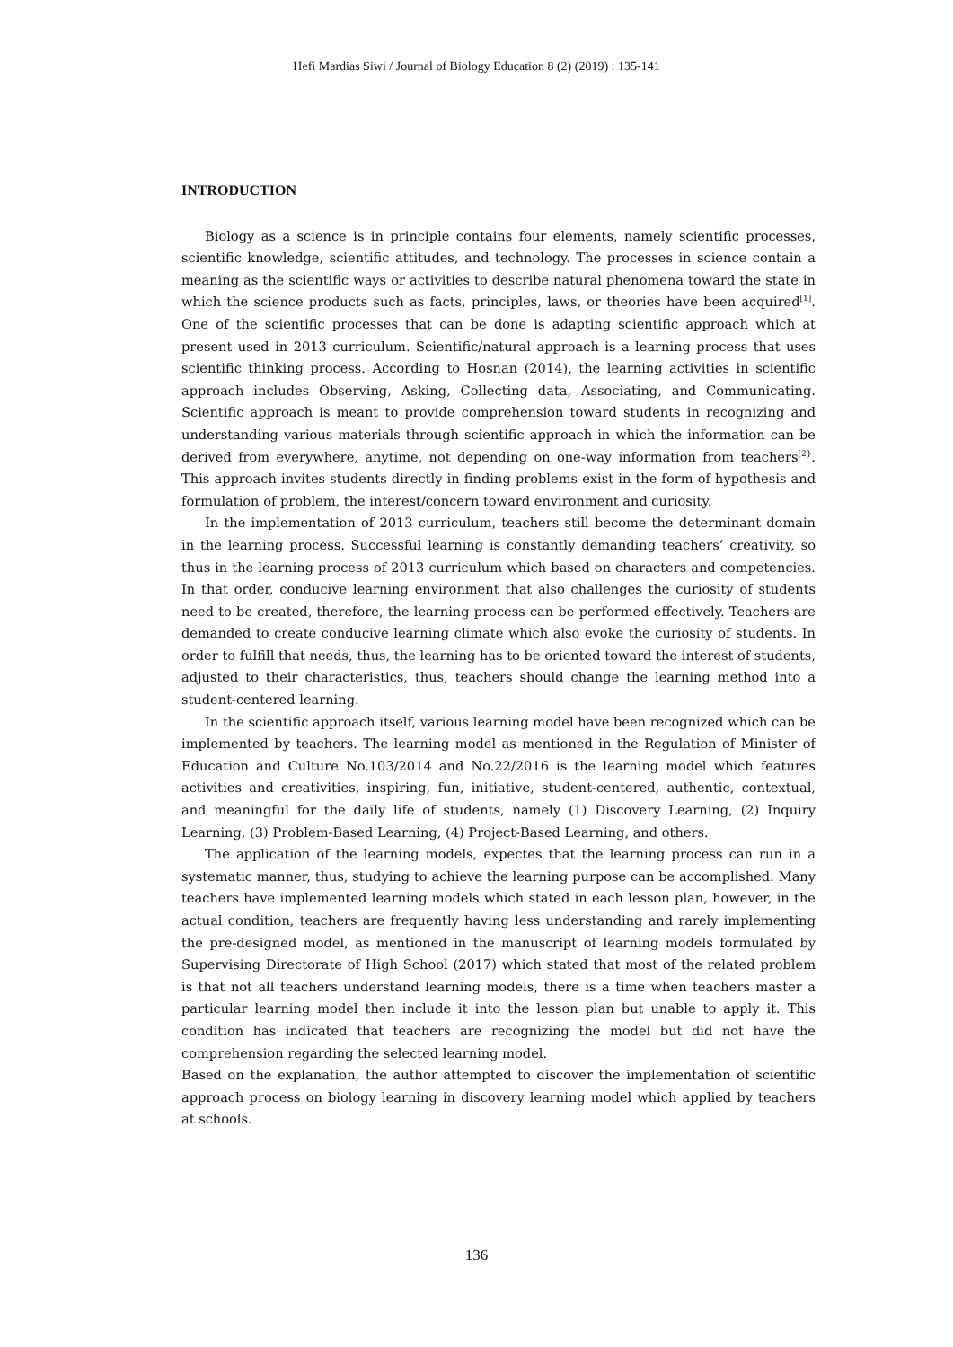Hefi Mardias Siwi / Journal of Biology Education 8 (2) (2019) : 135-141
INTRODUCTION
Biology as a science is in principle contains four elements, namely scientific processes, scientific knowledge, scientific attitudes, and technology. The processes in science contain a meaning as the scientific ways or activities to describe natural phenomena toward the state in which the science products such as facts, principles, laws, or theories have been acquired<sup>[1]</sup>. One of the scientific processes that can be done is adapting scientific approach which at present used in 2013 curriculum. Scientific/natural approach is a learning process that uses scientific thinking process. According to Hosnan (2014), the learning activities in scientific approach includes Observing, Asking, Collecting data, Associating, and Communicating. Scientific approach is meant to provide comprehension toward students in recognizing and understanding various materials through scientific approach in which the information can be derived from everywhere, anytime, not depending on one-way information from teachers<sup>[2}</sup>. This approach invites students directly in finding problems exist in the form of hypothesis and formulation of problem, the interest/concern toward environment and curiosity.
In the implementation of 2013 curriculum, teachers still become the determinant domain in the learning process. Successful learning is constantly demanding teachers’ creativity, so thus in the learning process of 2013 curriculum which based on characters and competencies. In that order, conducive learning environment that also challenges the curiosity of students need to be created, therefore, the learning process can be performed effectively. Teachers are demanded to create conducive learning climate which also evoke the curiosity of students. In order to fulfill that needs, thus, the learning has to be oriented toward the interest of students, adjusted to their characteristics, thus, teachers should change the learning method into a student-centered learning.
In the scientific approach itself, various learning model have been recognized which can be implemented by teachers. The learning model as mentioned in the Regulation of Minister of Education and Culture No.103/2014 and No.22/2016 is the learning model which features activities and creativities, inspiring, fun, initiative, student-centered, authentic, contextual, and meaningful for the daily life of students, namely (1) Discovery Learning, (2) Inquiry Learning, (3) Problem-Based Learning, (4) Project-Based Learning, and others.
The application of the learning models, expectes that the learning process can run in a systematic manner, thus, studying to achieve the learning purpose can be accomplished. Many teachers have implemented learning models which stated in each lesson plan, however, in the actual condition, teachers are frequently having less understanding and rarely implementing the pre-designed model, as mentioned in the manuscript of learning models formulated by Supervising Directorate of High School (2017) which stated that most of the related problem is that not all teachers understand learning models, there is a time when teachers master a particular learning model then include it into the lesson plan but unable to apply it. This condition has indicated that teachers are recognizing the model but did not have the comprehension regarding the selected learning model.
Based on the explanation, the author attempted to discover the implementation of scientific approach process on biology learning in discovery learning model which applied by teachers at schools.
136